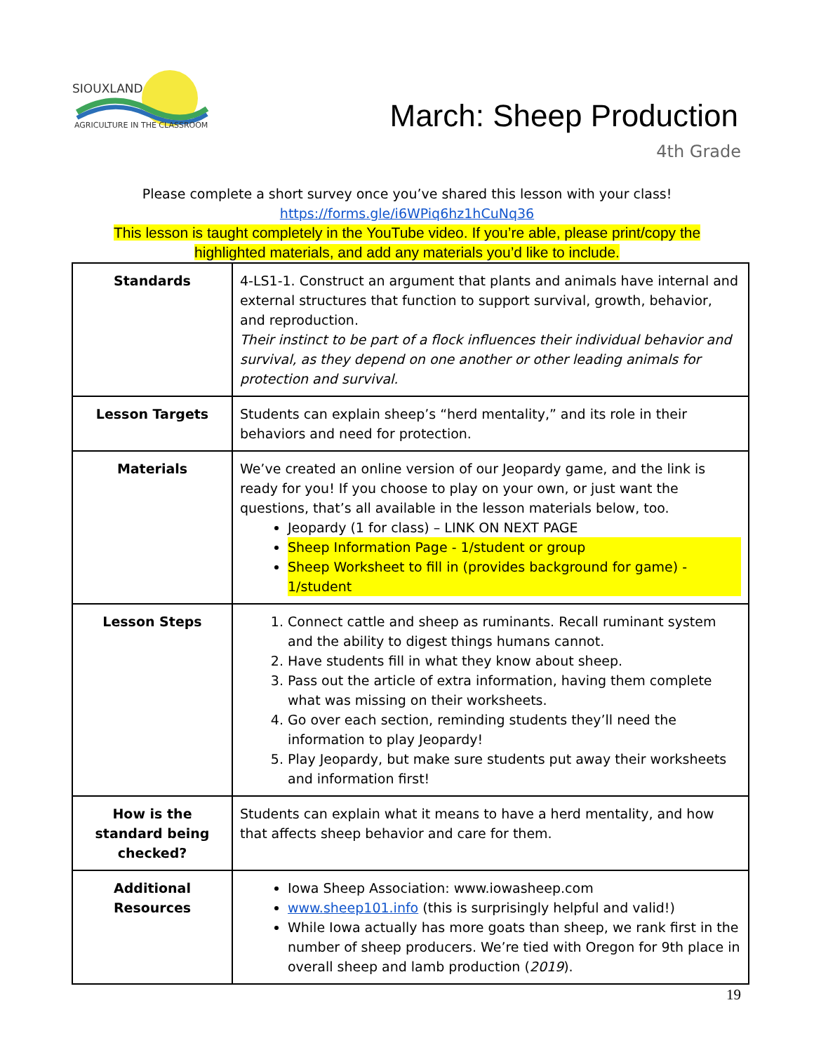SIOUXLAND
AGRICULTURE IN THE CLASSROOM
March: Sheep Production
4th Grade
Please complete a short survey once you’ve shared this lesson with your class!
https://forms.gle/i6WPiq6hz1hCuNq36
This lesson is taught completely in the YouTube video. If you’re able, please print/copy the
highlighted materials, and add any materials you’d like to include.
| Standards | 4-LS1-1. Construct an argument that plants and animals have internal and external structures that function to support survival, growth, behavior, and reproduction. Their instinct to be part of a flock influences their individual behavior and survival, as they depend on one another or other leading animals for protection and survival. |
| Lesson Targets | Students can explain sheep’s “herd mentality,” and its role in their behaviors and need for protection. |
| Materials | We’ve created an online version of our Jeopardy game, and the link is ready for you! If you choose to play on your own, or just want the questions, that’s all available in the lesson materials below, too. Jeopardy (1 for class) – LINK ON NEXT PAGE Sheep Information Page - 1/student or group Sheep Worksheet to fill in (provides background for game) - 1/student |
| Lesson Steps | 1. Connect cattle and sheep as ruminants. Recall ruminant system and the ability to digest things humans cannot. 2. Have students fill in what they know about sheep. 3. Pass out the article of extra information, having them complete what was missing on their worksheets. 4. Go over each section, reminding students they’ll need the information to play Jeopardy! 5. Play Jeopardy, but make sure students put away their worksheets and information first! |
| How is the standard being checked? | Students can explain what it means to have a herd mentality, and how that affects sheep behavior and care for them. |
| Additional Resources | Iowa Sheep Association: www.iowasheep.com www.sheep101.info (this is surprisingly helpful and valid!) While Iowa actually has more goats than sheep, we rank first in the number of sheep producers. We’re tied with Oregon for 9th place in overall sheep and lamb production ( 2019 ). |
19